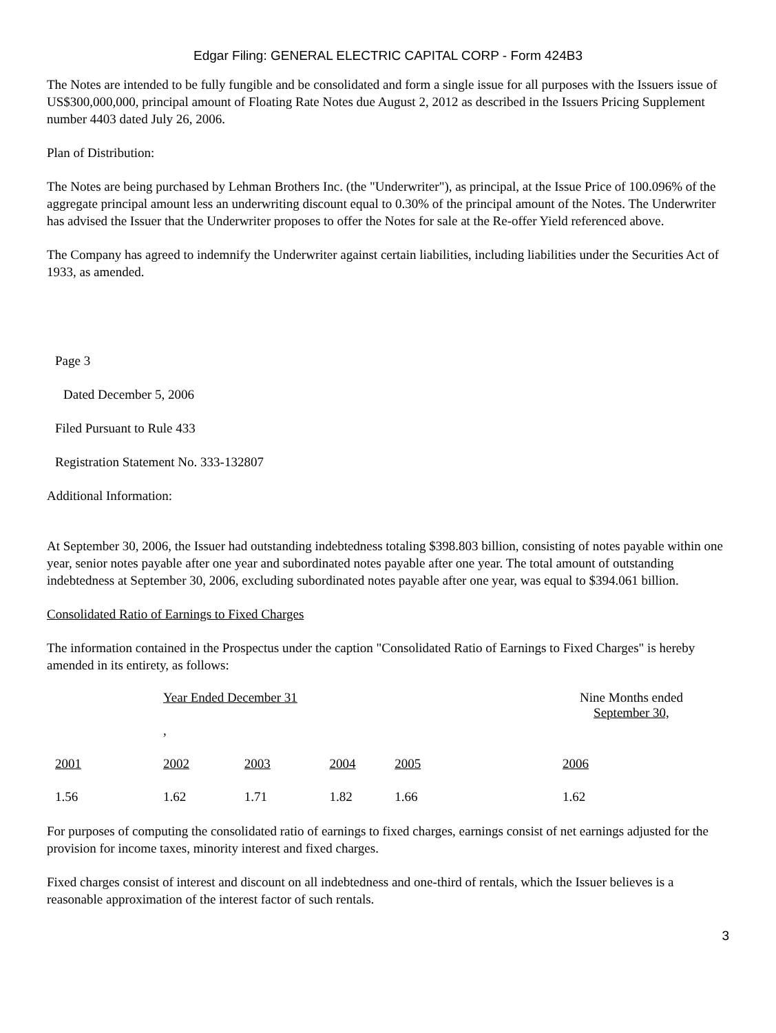Edgar Filing: GENERAL ELECTRIC CAPITAL CORP - Form 424B3
The Notes are intended to be fully fungible and be consolidated and form a single issue for all purposes with the Issuers issue of US$300,000,000, principal amount of Floating Rate Notes due August 2, 2012 as described in the Issuers Pricing Supplement number 4403 dated July 26, 2006.
Plan of Distribution:
The Notes are being purchased by Lehman Brothers Inc. (the "Underwriter"), as principal, at the Issue Price of 100.096% of the aggregate principal amount less an underwriting discount equal to 0.30% of the principal amount of the Notes. The Underwriter has advised the Issuer that the Underwriter proposes to offer the Notes for sale at the Re-offer Yield referenced above.
The Company has agreed to indemnify the Underwriter against certain liabilities, including liabilities under the Securities Act of 1933, as amended.
Page 3
Dated December 5, 2006
Filed Pursuant to Rule 433
Registration Statement No. 333-132807
Additional Information:
At September 30, 2006, the Issuer had outstanding indebtedness totaling $398.803 billion, consisting of notes payable within one year, senior notes payable after one year and subordinated notes payable after one year. The total amount of outstanding indebtedness at September 30, 2006, excluding subordinated notes payable after one year, was equal to $394.061 billion.
Consolidated Ratio of Earnings to Fixed Charges
The information contained in the Prospectus under the caption "Consolidated Ratio of Earnings to Fixed Charges" is hereby amended in its entirety, as follows:
| | Year Ended December 31 | | | | Nine Months ended September 30, |
| | , | | | | |
| 2001 | 2002 | 2003 | 2004 | 2005 | 2006 |
| 1.56 | 1.62 | 1.71 | 1.82 | 1.66 | 1.62 |
For purposes of computing the consolidated ratio of earnings to fixed charges, earnings consist of net earnings adjusted for the provision for income taxes, minority interest and fixed charges.
Fixed charges consist of interest and discount on all indebtedness and one-third of rentals, which the Issuer believes is a reasonable approximation of the interest factor of such rentals.
3